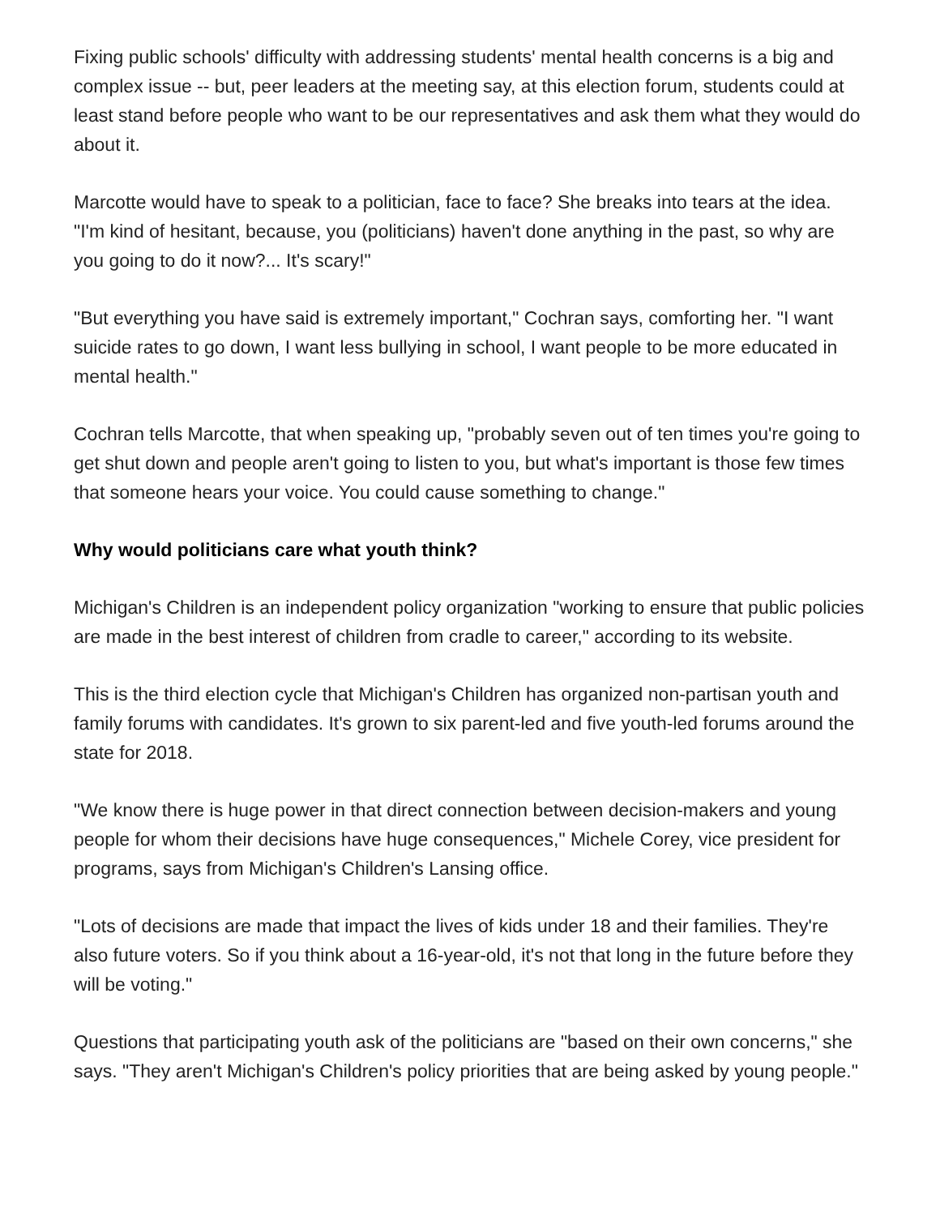Fixing public schools' difficulty with addressing students' mental health concerns is a big and complex issue -- but, peer leaders at the meeting say, at this election forum, students could at least stand before people who want to be our representatives and ask them what they would do about it.
Marcotte would have to speak to a politician, face to face? She breaks into tears at the idea. "I'm kind of hesitant, because, you (politicians) haven't done anything in the past, so why are you going to do it now?... It's scary!"
"But everything you have said is extremely important," Cochran says, comforting her. "I want suicide rates to go down, I want less bullying in school, I want people to be more educated in mental health."
Cochran tells Marcotte, that when speaking up, "probably seven out of ten times you're going to get shut down and people aren't going to listen to you, but what's important is those few times that someone hears your voice. You could cause something to change."
Why would politicians care what youth think?
Michigan's Children is an independent policy organization "working to ensure that public policies are made in the best interest of children from cradle to career," according to its website.
This is the third election cycle that Michigan's Children has organized non-partisan youth and family forums with candidates. It's grown to six parent-led and five youth-led forums around the state for 2018.
"We know there is huge power in that direct connection between decision-makers and young people for whom their decisions have huge consequences," Michele Corey, vice president for programs, says from Michigan's Children's Lansing office.
"Lots of decisions are made that impact the lives of kids under 18 and their families. They're also future voters. So if you think about a 16-year-old, it's not that long in the future before they will be voting."
Questions that participating youth ask of the politicians are "based on their own concerns," she says. "They aren't Michigan's Children's policy priorities that are being asked by young people."